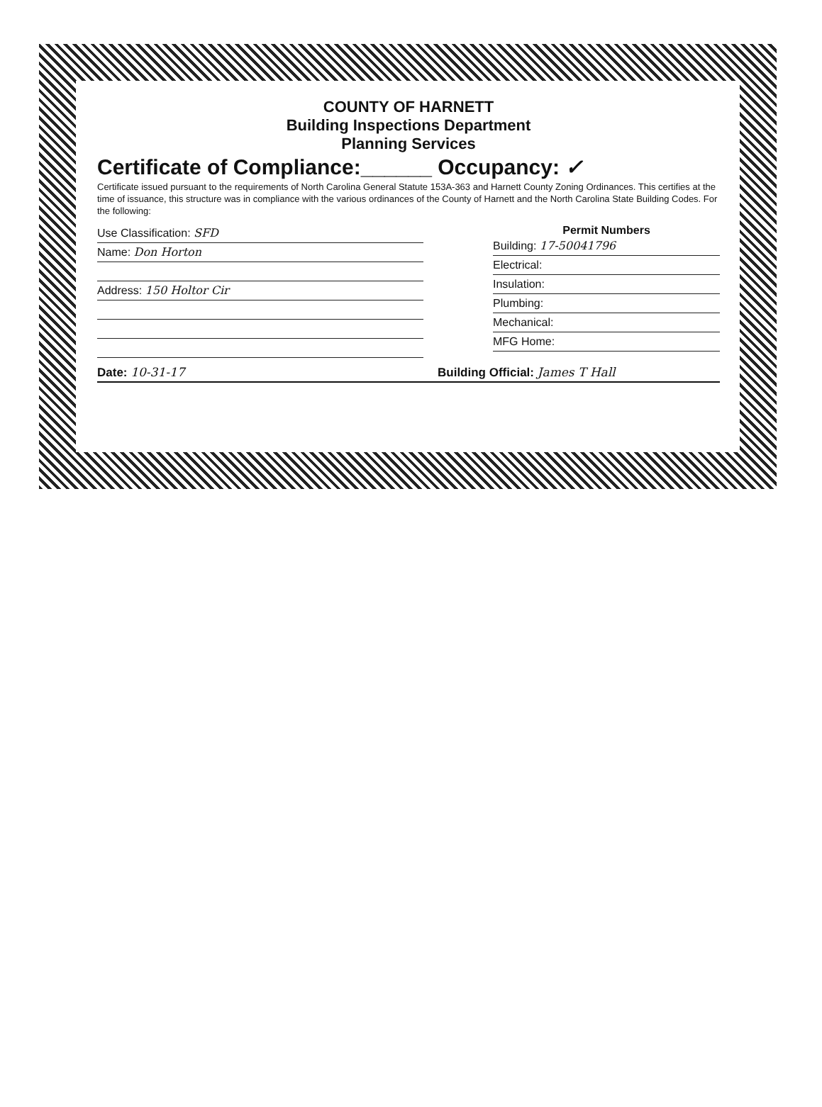COUNTY OF HARNETT
Building Inspections Department
Planning Services
Certificate of Compliance:______ Occupancy: ✓
Certificate issued pursuant to the requirements of North Carolina General Statute 153A-363 and Harnett County Zoning Ordinances. This certifies at the time of issuance, this structure was in compliance with the various ordinances of the County of Harnett and the North Carolina State Building Codes. For the following:
Use Classification: SFD
Name: Don Horton
Address: 150 Holtor Cir
Permit Numbers
Building: 17-50041796
Electrical:
Insulation:
Plumbing:
Mechanical:
MFG Home:
Date: 10-31-17 Building Official: James T Hall